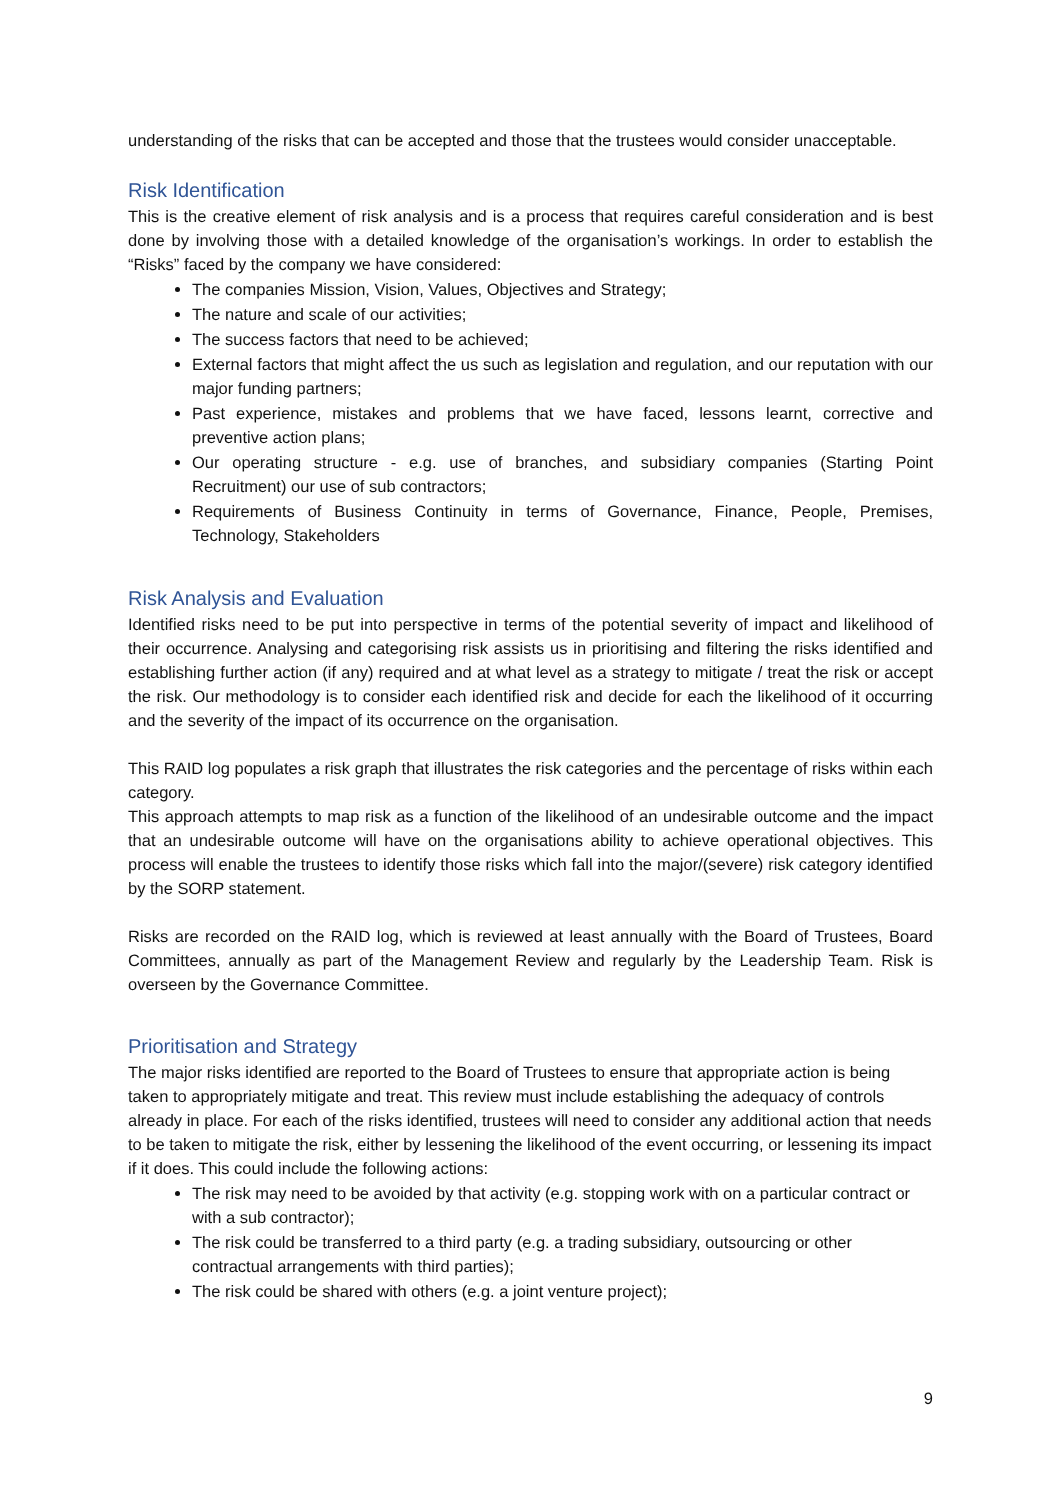understanding of the risks that can be accepted and those that the trustees would consider unacceptable.
Risk Identification
This is the creative element of risk analysis and is a process that requires careful consideration and is best done by involving those with a detailed knowledge of the organisation’s workings. In order to establish the “Risks” faced by the company we have considered:
The companies Mission, Vision, Values, Objectives and Strategy;
The nature and scale of our activities;
The success factors that need to be achieved;
External factors that might affect the us such as legislation and regulation, and our reputation with our major funding partners;
Past experience, mistakes and problems that we have faced, lessons learnt, corrective and preventive action plans;
Our operating structure - e.g. use of branches, and subsidiary companies (Starting Point Recruitment) our use of sub contractors;
Requirements of Business Continuity in terms of Governance, Finance, People, Premises, Technology, Stakeholders
Risk Analysis and Evaluation
Identified risks need to be put into perspective in terms of the potential severity of impact and likelihood of their occurrence. Analysing and categorising risk assists us in prioritising and filtering the risks identified and establishing further action (if any) required and at what level as a strategy to mitigate / treat the risk or accept the risk. Our methodology is to consider each identified risk and decide for each the likelihood of it occurring and the severity of the impact of its occurrence on the organisation.
This RAID log populates a risk graph that illustrates the risk categories and the percentage of risks within each category.
This approach attempts to map risk as a function of the likelihood of an undesirable outcome and the impact that an undesirable outcome will have on the organisations ability to achieve operational objectives. This process will enable the trustees to identify those risks which fall into the major/(severe) risk category identified by the SORP statement.
Risks are recorded on the RAID log, which is reviewed at least annually with the Board of Trustees, Board Committees, annually as part of the Management Review and regularly by the Leadership Team. Risk is overseen by the Governance Committee.
Prioritisation and Strategy
The major risks identified are reported to the Board of Trustees to ensure that appropriate action is being taken to appropriately mitigate and treat. This review must include establishing the adequacy of controls already in place. For each of the risks identified, trustees will need to consider any additional action that needs to be taken to mitigate the risk, either by lessening the likelihood of the event occurring, or lessening its impact if it does. This could include the following actions:
The risk may need to be avoided by that activity (e.g. stopping work with on a particular contract or with a sub contractor);
The risk could be transferred to a third party (e.g. a trading subsidiary, outsourcing or other contractual arrangements with third parties);
The risk could be shared with others (e.g. a joint venture project);
9